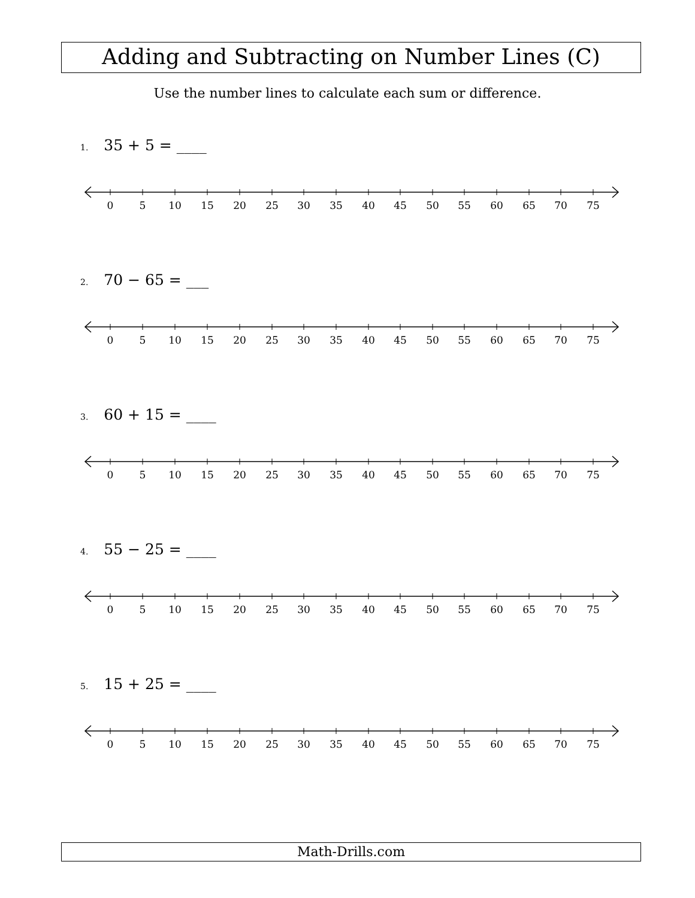Adding and Subtracting on Number Lines (C)
Use the number lines to calculate each sum or difference.
1. 35 + 5 = ____
2. 70 − 65 = ___
3. 60 + 15 = ____
4. 55 − 25 = ____
5. 15 + 25 = ____
0 5 10 15 20 25 30 35 40 45 50 55 60 65 70 75
0 5 10 15 20 25 30 35 40 45 50 55 60 65 70 75
0 5 10 15 20 25 30 35 40 45 50 55 60 65 70 75
0 5 10 15 20 25 30 35 40 45 50 55 60 65 70 75
0 5 10 15 20 25 30 35 40 45 50 55 60 65 70 75
Math-Drills.com